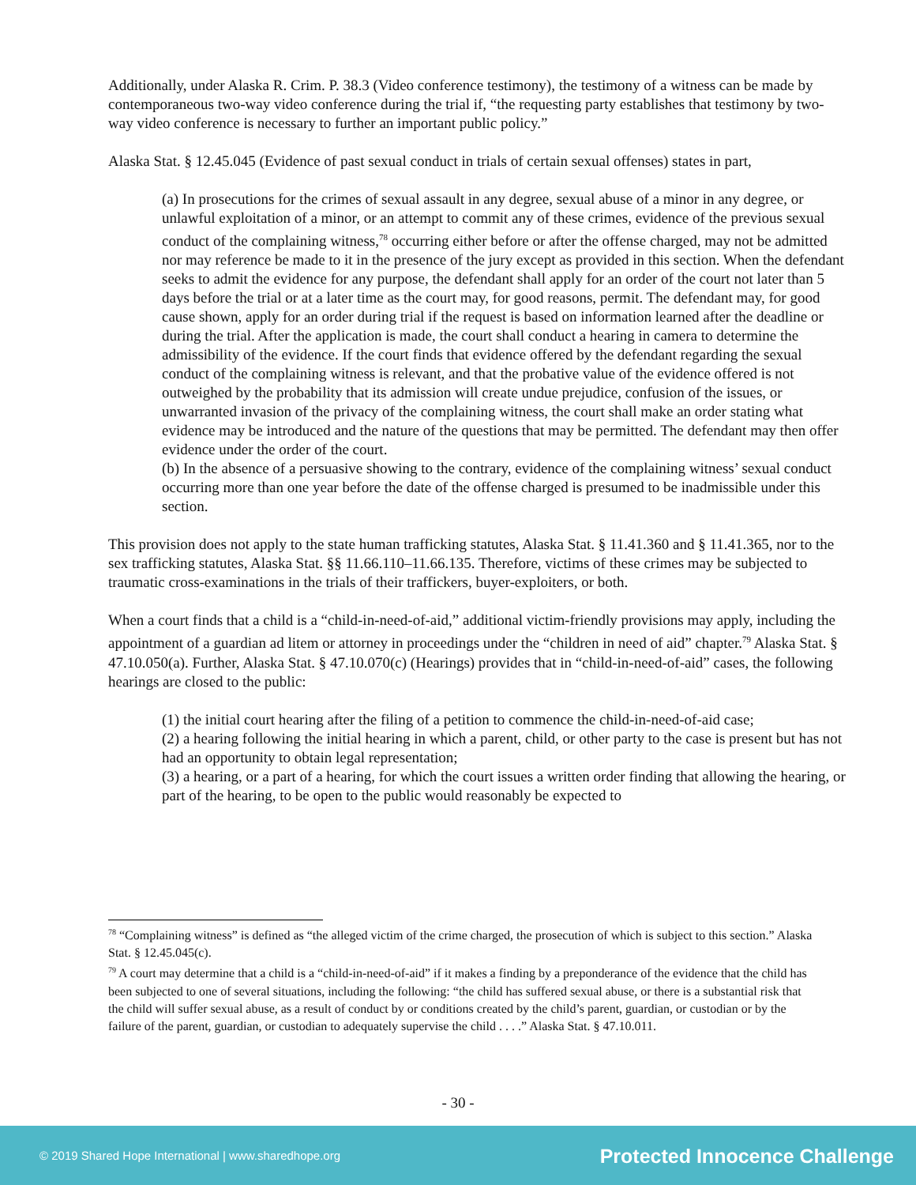Additionally, under Alaska R. Crim. P. 38.3 (Video conference testimony), the testimony of a witness can be made by contemporaneous two-way video conference during the trial if, “the requesting party establishes that testimony by two-way video conference is necessary to further an important public policy.”
Alaska Stat. § 12.45.045 (Evidence of past sexual conduct in trials of certain sexual offenses) states in part,
(a) In prosecutions for the crimes of sexual assault in any degree, sexual abuse of a minor in any degree, or unlawful exploitation of a minor, or an attempt to commit any of these crimes, evidence of the previous sexual conduct of the complaining witness,<sup>78</sup> occurring either before or after the offense charged, may not be admitted nor may reference be made to it in the presence of the jury except as provided in this section. When the defendant seeks to admit the evidence for any purpose, the defendant shall apply for an order of the court not later than 5 days before the trial or at a later time as the court may, for good reasons, permit. The defendant may, for good cause shown, apply for an order during trial if the request is based on information learned after the deadline or during the trial. After the application is made, the court shall conduct a hearing in camera to determine the admissibility of the evidence. If the court finds that evidence offered by the defendant regarding the sexual conduct of the complaining witness is relevant, and that the probative value of the evidence offered is not outweighed by the probability that its admission will create undue prejudice, confusion of the issues, or unwarranted invasion of the privacy of the complaining witness, the court shall make an order stating what evidence may be introduced and the nature of the questions that may be permitted. The defendant may then offer evidence under the order of the court.
(b) In the absence of a persuasive showing to the contrary, evidence of the complaining witness’ sexual conduct occurring more than one year before the date of the offense charged is presumed to be inadmissible under this section.
This provision does not apply to the state human trafficking statutes, Alaska Stat. § 11.41.360 and § 11.41.365, nor to the sex trafficking statutes, Alaska Stat. §§ 11.66.110–11.66.135. Therefore, victims of these crimes may be subjected to traumatic cross-examinations in the trials of their traffickers, buyer-exploiters, or both.
When a court finds that a child is a “child-in-need-of-aid,” additional victim-friendly provisions may apply, including the appointment of a guardian ad litem or attorney in proceedings under the “children in need of aid” chapter.<sup>79</sup> Alaska Stat. § 47.10.050(a). Further, Alaska Stat. § 47.10.070(c) (Hearings) provides that in “child-in-need-of-aid” cases, the following hearings are closed to the public:
(1) the initial court hearing after the filing of a petition to commence the child-in-need-of-aid case;
(2) a hearing following the initial hearing in which a parent, child, or other party to the case is present but has not had an opportunity to obtain legal representation;
(3) a hearing, or a part of a hearing, for which the court issues a written order finding that allowing the hearing, or part of the hearing, to be open to the public would reasonably be expected to
<sup>78</sup> “Complaining witness” is defined as “the alleged victim of the crime charged, the prosecution of which is subject to this section.” Alaska Stat. § 12.45.045(c).
<sup>79</sup> A court may determine that a child is a “child-in-need-of-aid” if it makes a finding by a preponderance of the evidence that the child has been subjected to one of several situations, including the following: “the child has suffered sexual abuse, or there is a substantial risk that the child will suffer sexual abuse, as a result of conduct by or conditions created by the child’s parent, guardian, or custodian or by the failure of the parent, guardian, or custodian to adequately supervise the child . . . .” Alaska Stat. § 47.10.011.
- 30 -
© 2019 Shared Hope International | www.sharedhope.org Protected Innocence Challenge